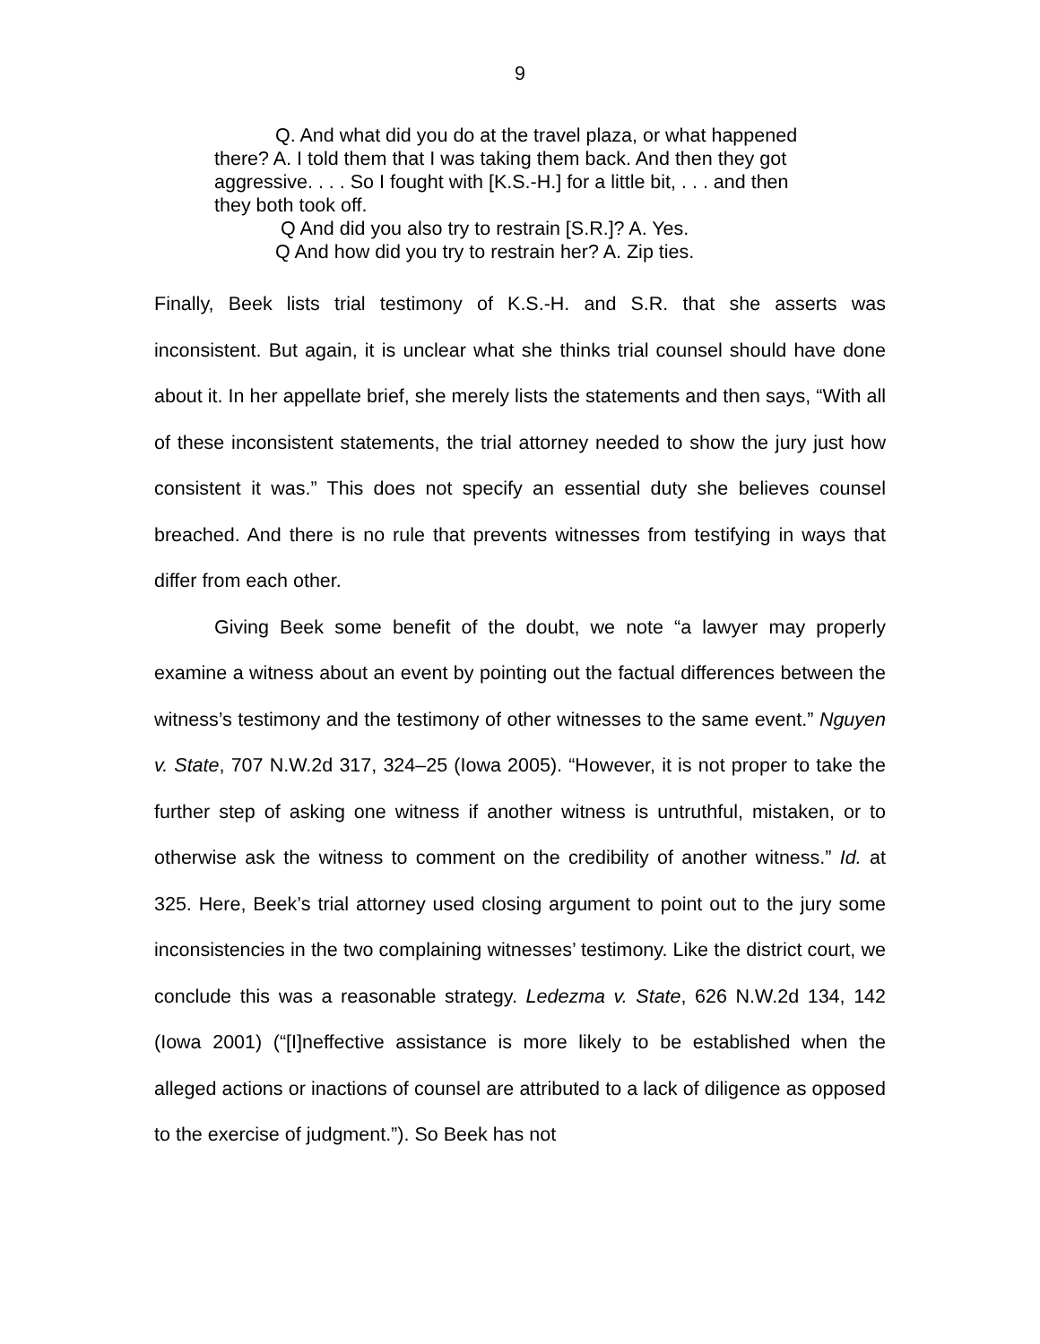9
Q. And what did you do at the travel plaza, or what happened there? A. I told them that I was taking them back. And then they got aggressive. . . . So I fought with [K.S.-H.] for a little bit, . . . and then they both took off.
Q And did you also try to restrain [S.R.]? A. Yes.
Q And how did you try to restrain her? A. Zip ties.
Finally, Beek lists trial testimony of K.S.-H. and S.R. that she asserts was inconsistent. But again, it is unclear what she thinks trial counsel should have done about it. In her appellate brief, she merely lists the statements and then says, “With all of these inconsistent statements, the trial attorney needed to show the jury just how consistent it was.” This does not specify an essential duty she believes counsel breached. And there is no rule that prevents witnesses from testifying in ways that differ from each other.
Giving Beek some benefit of the doubt, we note “a lawyer may properly examine a witness about an event by pointing out the factual differences between the witness’s testimony and the testimony of other witnesses to the same event.” Nguyen v. State, 707 N.W.2d 317, 324–25 (Iowa 2005). “However, it is not proper to take the further step of asking one witness if another witness is untruthful, mistaken, or to otherwise ask the witness to comment on the credibility of another witness.” Id. at 325. Here, Beek’s trial attorney used closing argument to point out to the jury some inconsistencies in the two complaining witnesses’ testimony. Like the district court, we conclude this was a reasonable strategy. Ledezma v. State, 626 N.W.2d 134, 142 (Iowa 2001) (“[I]neffective assistance is more likely to be established when the alleged actions or inactions of counsel are attributed to a lack of diligence as opposed to the exercise of judgment.”). So Beek has not